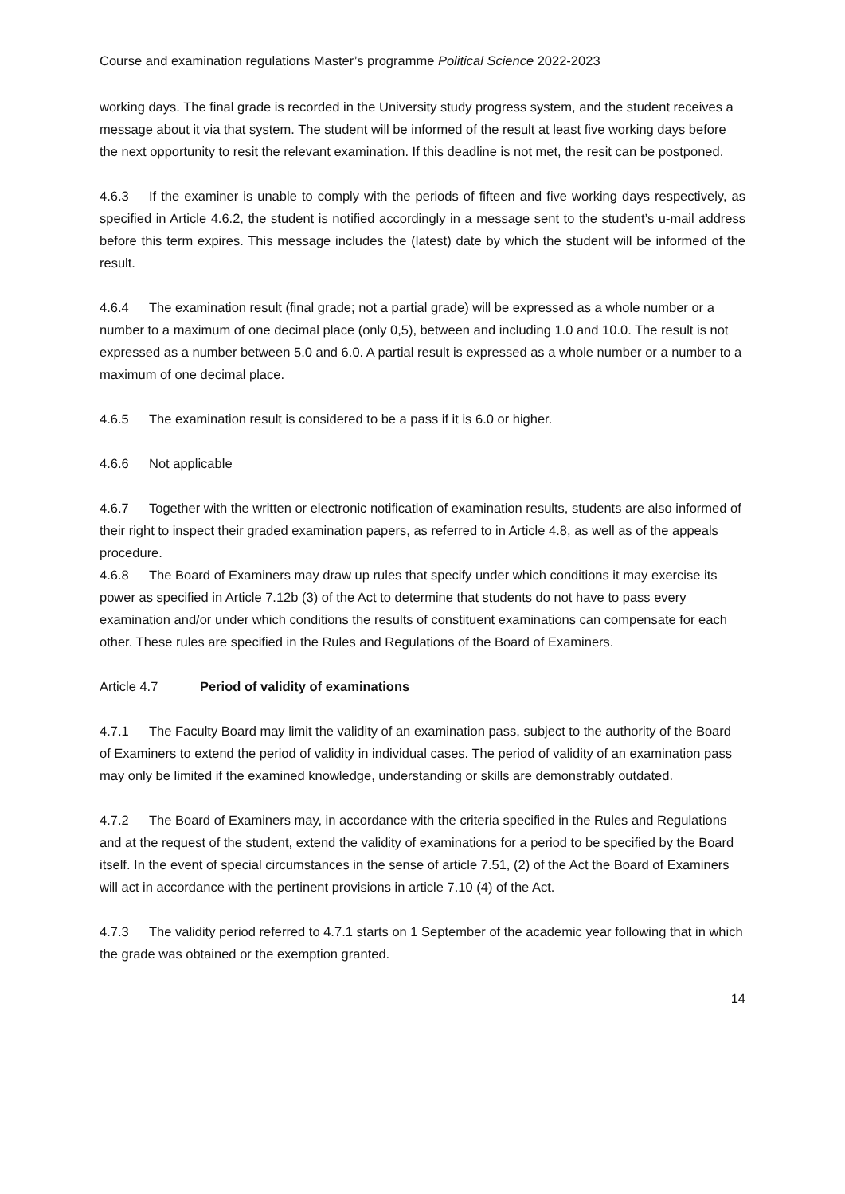Course and examination regulations Master’s programme Political Science 2022-2023
working days. The final grade is recorded in the University study progress system, and the student receives a message about it via that system. The student will be informed of the result at least five working days before the next opportunity to resit the relevant examination. If this deadline is not met, the resit can be postponed.
4.6.3 If the examiner is unable to comply with the periods of fifteen and five working days respectively, as specified in Article 4.6.2, the student is notified accordingly in a message sent to the student’s u-mail address before this term expires. This message includes the (latest) date by which the student will be informed of the result.
4.6.4 The examination result (final grade; not a partial grade) will be expressed as a whole number or a number to a maximum of one decimal place (only 0,5), between and including 1.0 and 10.0. The result is not expressed as a number between 5.0 and 6.0. A partial result is expressed as a whole number or a number to a maximum of one decimal place.
4.6.5 The examination result is considered to be a pass if it is 6.0 or higher.
4.6.6 Not applicable
4.6.7 Together with the written or electronic notification of examination results, students are also informed of their right to inspect their graded examination papers, as referred to in Article 4.8, as well as of the appeals procedure.
4.6.8 The Board of Examiners may draw up rules that specify under which conditions it may exercise its power as specified in Article 7.12b (3) of the Act to determine that students do not have to pass every examination and/or under which conditions the results of constituent examinations can compensate for each other. These rules are specified in the Rules and Regulations of the Board of Examiners.
Article 4.7 Period of validity of examinations
4.7.1 The Faculty Board may limit the validity of an examination pass, subject to the authority of the Board of Examiners to extend the period of validity in individual cases. The period of validity of an examination pass may only be limited if the examined knowledge, understanding or skills are demonstrably outdated.
4.7.2 The Board of Examiners may, in accordance with the criteria specified in the Rules and Regulations and at the request of the student, extend the validity of examinations for a period to be specified by the Board itself. In the event of special circumstances in the sense of article 7.51, (2) of the Act the Board of Examiners will act in accordance with the pertinent provisions in article 7.10 (4) of the Act.
4.7.3 The validity period referred to 4.7.1 starts on 1 September of the academic year following that in which the grade was obtained or the exemption granted.
14